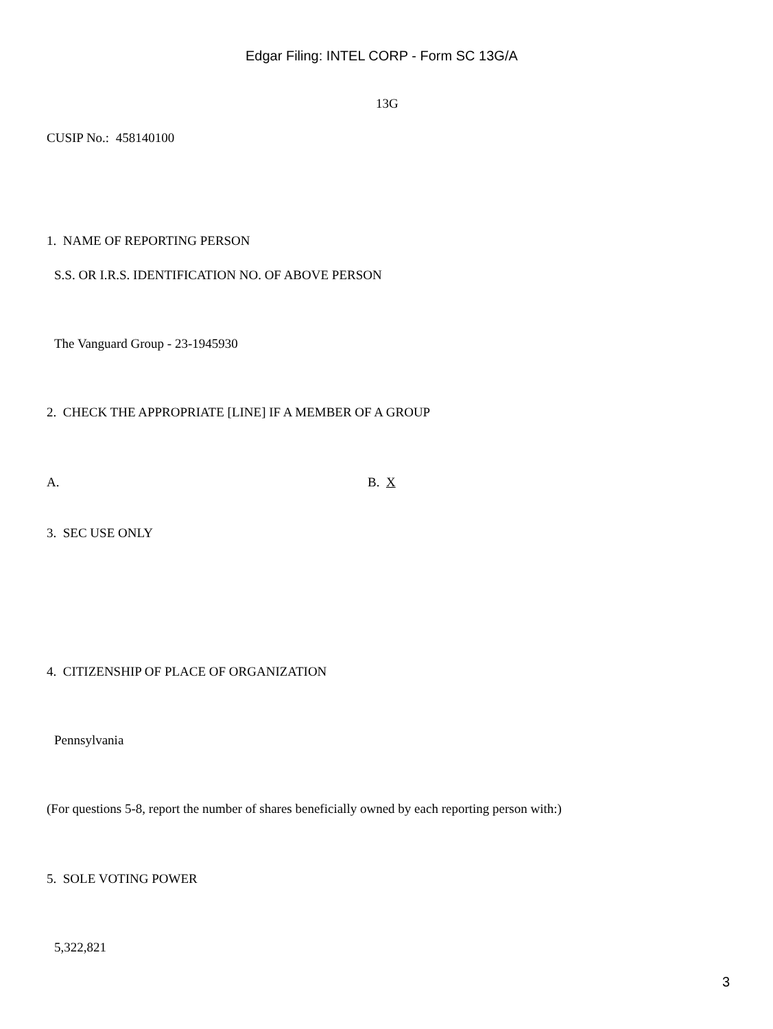Edgar Filing: INTEL CORP - Form SC 13G/A
13G
CUSIP No.: 458140100
1. NAME OF REPORTING PERSON
S.S. OR I.R.S. IDENTIFICATION NO. OF ABOVE PERSON
The Vanguard Group - 23-1945930
2. CHECK THE APPROPRIATE [LINE] IF A MEMBER OF A GROUP
A. B. X
3. SEC USE ONLY
4. CITIZENSHIP OF PLACE OF ORGANIZATION
Pennsylvania
(For questions 5-8, report the number of shares beneficially owned by each reporting person with:)
5. SOLE VOTING POWER
5,322,821
3